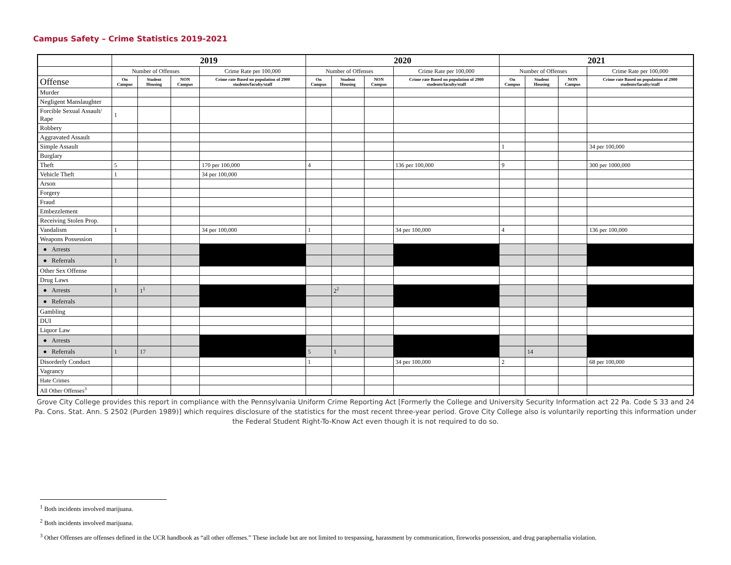Campus Safety – Crime Statistics 2019-2021
| | 2019 | | | | 2020 | | | | 2021 | | | |
| --- | --- | --- | --- | --- | --- | --- | --- | --- | --- | --- | --- | --- |
| | Number of Offenses | | | Crime Rate per 100,000 | Number of Offenses | | | Crime Rate per 100,000 | Number of Offenses | | | Crime Rate per 100,000 |
| Offense | On Campus | Student Housing | NON Campus | Crime rate Based on population of 2900 students/faculty/staff | On Campus | Student Housing | NON Campus | Crime rate Based on population of 2900 students/faculty/staff | On Campus | Student Housing | NON Campus | Crime rate Based on population of 2900 students/faculty/staff |
| Murder | | | | | | | | | | | | |
| Negligent Manslaughter | | | | | | | | | | | | |
| Forcible Sexual Assault/ Rape | 1 | | | | | | | | | | | |
| Robbery | | | | | | | | | | | | |
| Aggravated Assault | | | | | | | | | | | | |
| Simple Assault | | | | | | | | | 1 | | | 34 per 100,000 |
| Burglary | | | | | | | | | | | | |
| Theft | 5 | | | 170 per 100,000 | 4 | | | 136 per 100,000 | 9 | | | 300 per 1000,000 |
| Vehicle Theft | 1 | | | 34 per 100,000 | | | | | | | | |
| Arson | | | | | | | | | | | | |
| Forgery | | | | | | | | | | | | |
| Fraud | | | | | | | | | | | | |
| Embezzlement | | | | | | | | | | | | |
| Receiving Stolen Prop. | | | | | | | | | | | | |
| Vandalism | 1 | | | 34 per 100,000 | 1 | | | 34 per 100,000 | 4 | | | 136 per 100,000 |
| Weapons Possession | | | | | | | | | | | | |
| ● Arrests | | | | | | | | | | | | |
| ● Referrals | 1 | | | | | | | | | | | |
| Other Sex Offense | | | | | | | | | | | | |
| Drug Laws | | | | | | | | | | | | |
| ● Arrests | 1 | 1<sup>1</sup> | | | | 2<sup>2</sup> | | | | | | |
| ● Referrals | | | | | | | | | | | | |
| Gambling | | | | | | | | | | | | |
| DUI | | | | | | | | | | | | |
| Liquor Law | | | | | | | | | | | | |
| ● Arrests | | | | | | | | | | | | |
| ● Referrals | 1 | 17 | | | 5 | 1 | | | | 14 | | |
| Disorderly Conduct | | | | | 1 | | | 34 per 100,000 | 2 | | | 68 per 100,000 |
| Vagrancy | | | | | | | | | | | | |
| Hate Crimes | | | | | | | | | | | | |
| All Other Offenses<sup>3</sup> | | | | | | | | | | | | |
Grove City College provides this report in compliance with the Pennsylvania Uniform Crime Reporting Act [Formerly the College and University Security Information act 22 Pa. Code S 33 and 24 Pa. Cons. Stat. Ann. S 2502 (Purden 1989)] which requires disclosure of the statistics for the most recent three-year period. Grove City College also is voluntarily reporting this information under the Federal Student Right-To-Know Act even though it is not required to do so.
<sup>1</sup> Both incidents involved marijuana.
<sup>2</sup> Both incidents involved marijuana.
<sup>3</sup> Other Offenses are offenses defined in the UCR handbook as “all other offenses.” These include but are not limited to trespassing, harassment by communication, fireworks possession, and drug paraphernalia violation.